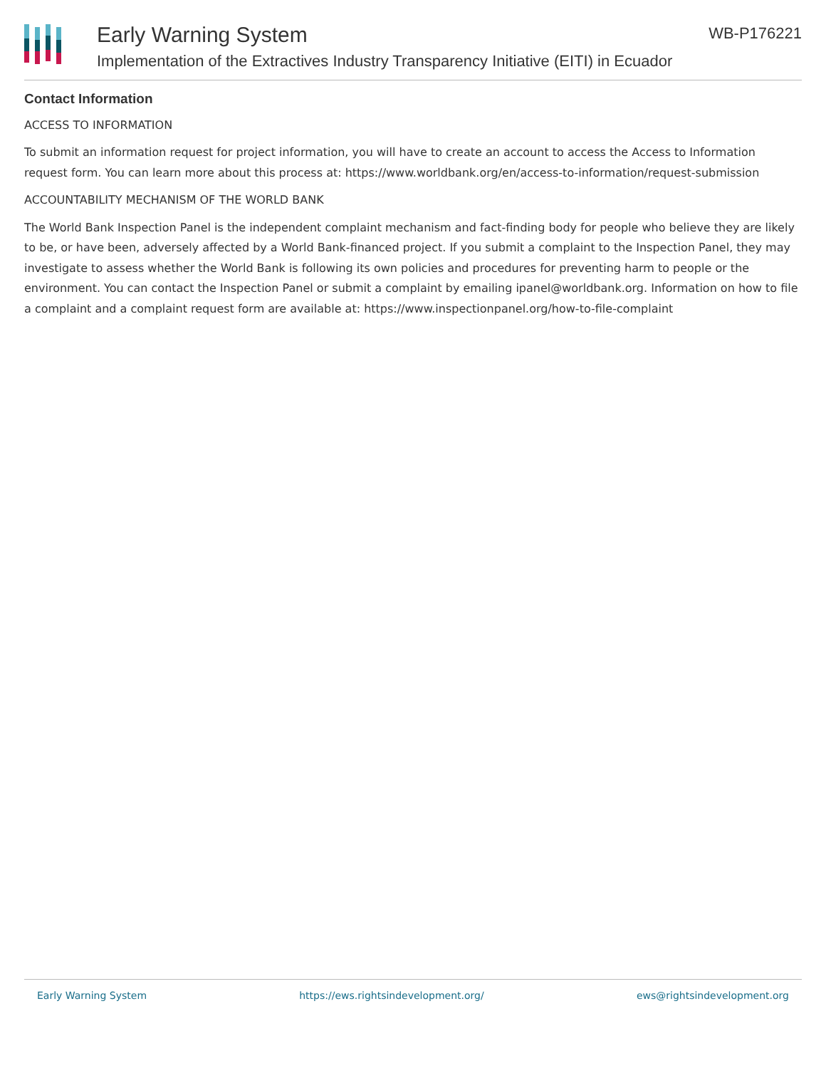Early Warning System
Implementation of the Extractives Industry Transparency Initiative (EITI) in Ecuador
WB-P176221
Contact Information
ACCESS TO INFORMATION
To submit an information request for project information, you will have to create an account to access the Access to Information request form. You can learn more about this process at: https://www.worldbank.org/en/access-to-information/request-submission
ACCOUNTABILITY MECHANISM OF THE WORLD BANK
The World Bank Inspection Panel is the independent complaint mechanism and fact-finding body for people who believe they are likely to be, or have been, adversely affected by a World Bank-financed project. If you submit a complaint to the Inspection Panel, they may investigate to assess whether the World Bank is following its own policies and procedures for preventing harm to people or the environment. You can contact the Inspection Panel or submit a complaint by emailing ipanel@worldbank.org. Information on how to file a complaint and a complaint request form are available at: https://www.inspectionpanel.org/how-to-file-complaint
Early Warning System https://ews.rightsindevelopment.org/ ews@rightsindevelopment.org